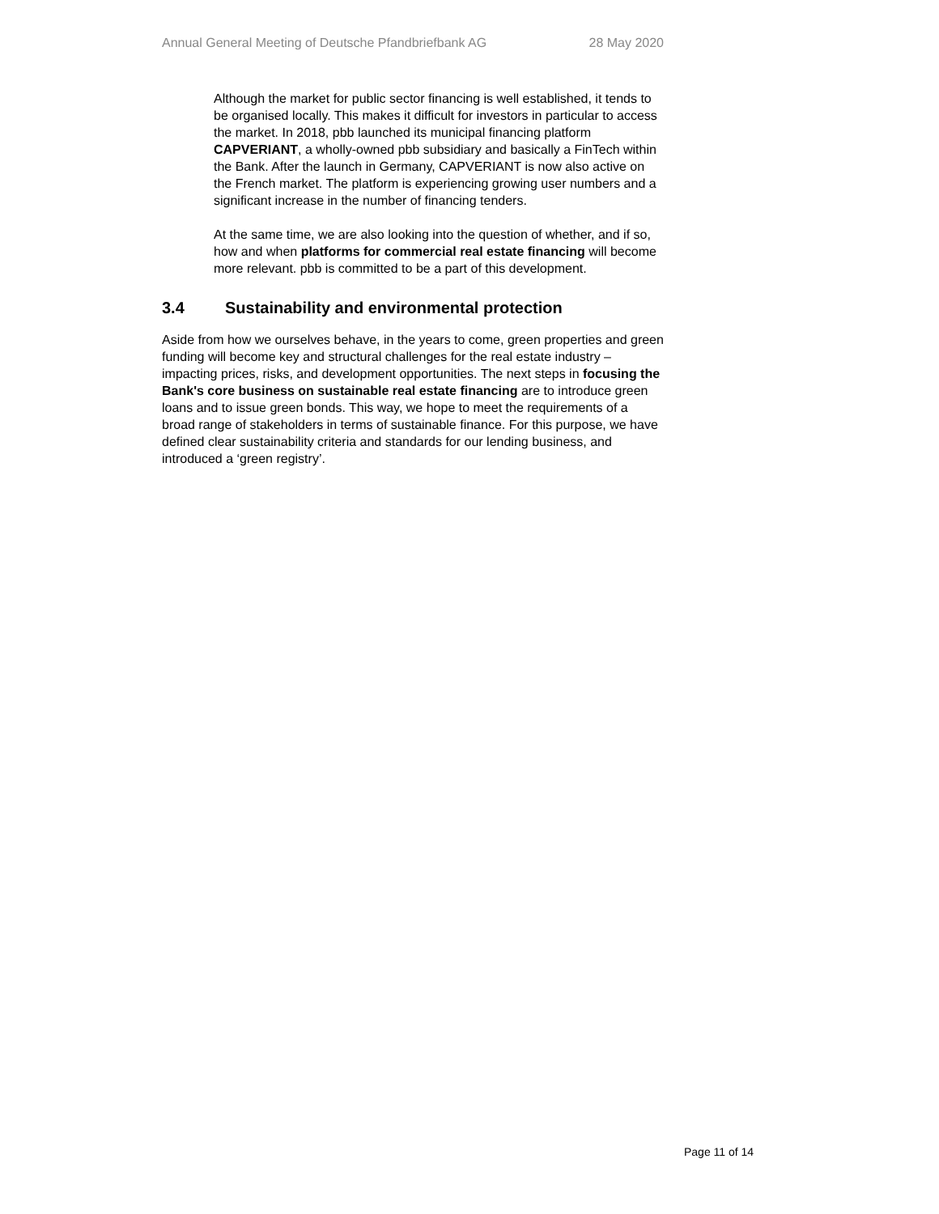Annual General Meeting of Deutsche Pfandbriefbank AG 28 May 2020
Although the market for public sector financing is well established, it tends to be organised locally. This makes it difficult for investors in particular to access the market. In 2018, pbb launched its municipal financing platform CAPVERIANT, a wholly-owned pbb subsidiary and basically a FinTech within the Bank. After the launch in Germany, CAPVERIANT is now also active on the French market. The platform is experiencing growing user numbers and a significant increase in the number of financing tenders.
At the same time, we are also looking into the question of whether, and if so, how and when platforms for commercial real estate financing will become more relevant. pbb is committed to be a part of this development.
3.4 Sustainability and environmental protection
Aside from how we ourselves behave, in the years to come, green properties and green funding will become key and structural challenges for the real estate industry – impacting prices, risks, and development opportunities. The next steps in focusing the Bank's core business on sustainable real estate financing are to introduce green loans and to issue green bonds. This way, we hope to meet the requirements of a broad range of stakeholders in terms of sustainable finance. For this purpose, we have defined clear sustainability criteria and standards for our lending business, and introduced a ‘green registry’.
Page 11 of 14